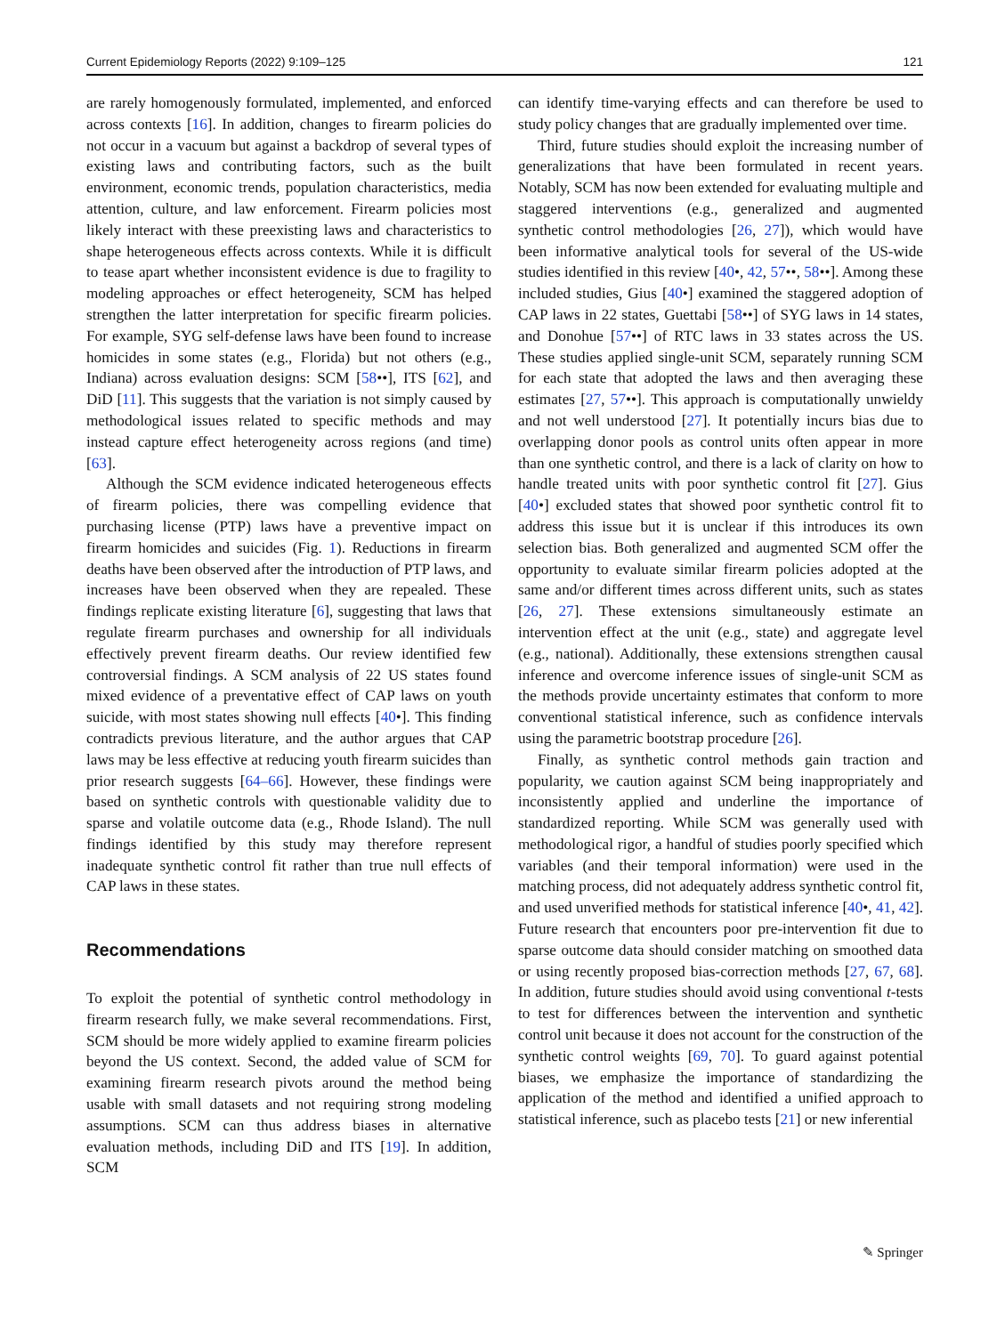Current Epidemiology Reports (2022) 9:109–125 121
are rarely homogenously formulated, implemented, and enforced across contexts [16]. In addition, changes to firearm policies do not occur in a vacuum but against a backdrop of several types of existing laws and contributing factors, such as the built environment, economic trends, population characteristics, media attention, culture, and law enforcement. Firearm policies most likely interact with these preexisting laws and characteristics to shape heterogeneous effects across contexts. While it is difficult to tease apart whether inconsistent evidence is due to fragility to modeling approaches or effect heterogeneity, SCM has helped strengthen the latter interpretation for specific firearm policies. For example, SYG self-defense laws have been found to increase homicides in some states (e.g., Florida) but not others (e.g., Indiana) across evaluation designs: SCM [58••], ITS [62], and DiD [11]. This suggests that the variation is not simply caused by methodological issues related to specific methods and may instead capture effect heterogeneity across regions (and time) [63].
Although the SCM evidence indicated heterogeneous effects of firearm policies, there was compelling evidence that purchasing license (PTP) laws have a preventive impact on firearm homicides and suicides (Fig. 1). Reductions in firearm deaths have been observed after the introduction of PTP laws, and increases have been observed when they are repealed. These findings replicate existing literature [6], suggesting that laws that regulate firearm purchases and ownership for all individuals effectively prevent firearm deaths. Our review identified few controversial findings. A SCM analysis of 22 US states found mixed evidence of a preventative effect of CAP laws on youth suicide, with most states showing null effects [40•]. This finding contradicts previous literature, and the author argues that CAP laws may be less effective at reducing youth firearm suicides than prior research suggests [64–66]. However, these findings were based on synthetic controls with questionable validity due to sparse and volatile outcome data (e.g., Rhode Island). The null findings identified by this study may therefore represent inadequate synthetic control fit rather than true null effects of CAP laws in these states.
Recommendations
To exploit the potential of synthetic control methodology in firearm research fully, we make several recommendations. First, SCM should be more widely applied to examine firearm policies beyond the US context. Second, the added value of SCM for examining firearm research pivots around the method being usable with small datasets and not requiring strong modeling assumptions. SCM can thus address biases in alternative evaluation methods, including DiD and ITS [19]. In addition, SCM
can identify time-varying effects and can therefore be used to study policy changes that are gradually implemented over time.
Third, future studies should exploit the increasing number of generalizations that have been formulated in recent years. Notably, SCM has now been extended for evaluating multiple and staggered interventions (e.g., generalized and augmented synthetic control methodologies [26, 27]), which would have been informative analytical tools for several of the US-wide studies identified in this review [40•, 42, 57••, 58••]. Among these included studies, Gius [40•] examined the staggered adoption of CAP laws in 22 states, Guettabi [58••] of SYG laws in 14 states, and Donohue [57••] of RTC laws in 33 states across the US. These studies applied single-unit SCM, separately running SCM for each state that adopted the laws and then averaging these estimates [27, 57••]. This approach is computationally unwieldy and not well understood [27]. It potentially incurs bias due to overlapping donor pools as control units often appear in more than one synthetic control, and there is a lack of clarity on how to handle treated units with poor synthetic control fit [27]. Gius [40•] excluded states that showed poor synthetic control fit to address this issue but it is unclear if this introduces its own selection bias. Both generalized and augmented SCM offer the opportunity to evaluate similar firearm policies adopted at the same and/or different times across different units, such as states [26, 27]. These extensions simultaneously estimate an intervention effect at the unit (e.g., state) and aggregate level (e.g., national). Additionally, these extensions strengthen causal inference and overcome inference issues of single-unit SCM as the methods provide uncertainty estimates that conform to more conventional statistical inference, such as confidence intervals using the parametric bootstrap procedure [26].
Finally, as synthetic control methods gain traction and popularity, we caution against SCM being inappropriately and inconsistently applied and underline the importance of standardized reporting. While SCM was generally used with methodological rigor, a handful of studies poorly specified which variables (and their temporal information) were used in the matching process, did not adequately address synthetic control fit, and used unverified methods for statistical inference [40•, 41, 42]. Future research that encounters poor pre-intervention fit due to sparse outcome data should consider matching on smoothed data or using recently proposed bias-correction methods [27, 67, 68]. In addition, future studies should avoid using conventional t-tests to test for differences between the intervention and synthetic control unit because it does not account for the construction of the synthetic control weights [69, 70]. To guard against potential biases, we emphasize the importance of standardizing the application of the method and identified a unified approach to statistical inference, such as placebo tests [21] or new inferential
✎ Springer